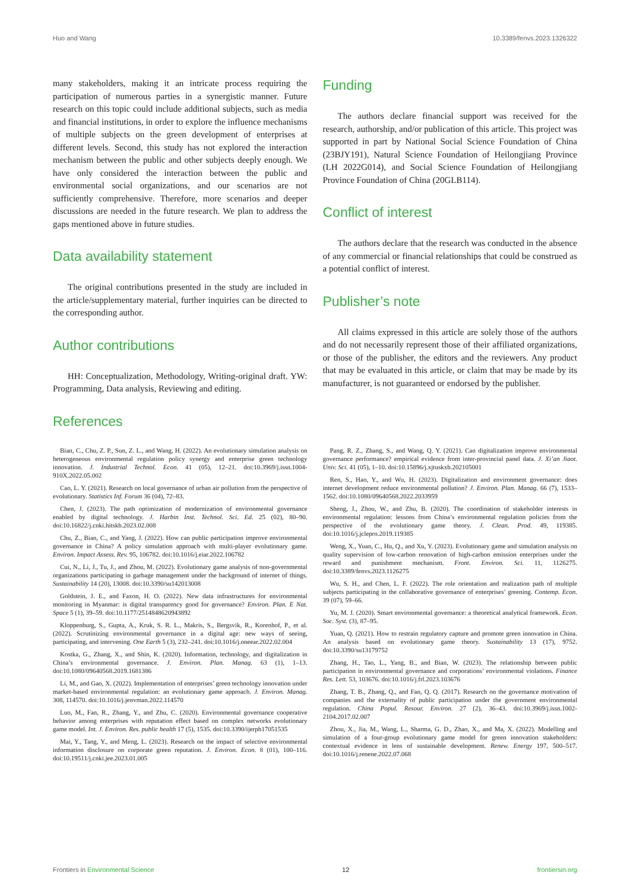Huo and Wang 10.3389/fenvs.2023.1326322
many stakeholders, making it an intricate process requiring the participation of numerous parties in a synergistic manner. Future research on this topic could include additional subjects, such as media and financial institutions, in order to explore the influence mechanisms of multiple subjects on the green development of enterprises at different levels. Second, this study has not explored the interaction mechanism between the public and other subjects deeply enough. We have only considered the interaction between the public and environmental social organizations, and our scenarios are not sufficiently comprehensive. Therefore, more scenarios and deeper discussions are needed in the future research. We plan to address the gaps mentioned above in future studies.
Data availability statement
The original contributions presented in the study are included in the article/supplementary material, further inquiries can be directed to the corresponding author.
Author contributions
HH: Conceptualization, Methodology, Writing-original draft. YW: Programming, Data analysis, Reviewing and editing.
Funding
The authors declare financial support was received for the research, authorship, and/or publication of this article. This project was supported in part by National Social Science Foundation of China (23BJY191), Natural Science Foundation of Heilongjiang Province (LH 2022G014), and Social Science Foundation of Heilongjiang Province Foundation of China (20GLB114).
Conflict of interest
The authors declare that the research was conducted in the absence of any commercial or financial relationships that could be construed as a potential conflict of interest.
Publisher’s note
All claims expressed in this article are solely those of the authors and do not necessarily represent those of their affiliated organizations, or those of the publisher, the editors and the reviewers. Any product that may be evaluated in this article, or claim that may be made by its manufacturer, is not guaranteed or endorsed by the publisher.
References
Bian, C., Chu, Z. P., Sun, Z. L., and Wang, H. (2022). An evolutionary simulation analysis on heterogeneous environmental regulation policy synergy and enterprise green technology innovation. J. Industrial Technol. Econ. 41 (05), 12–21. doi:10.3969/j.issn.1004-910X.2022.05.002
Cao, L. Y. (2021). Research on local governance of urban air pollution from the perspective of evolutionary. Statistics Inf. Forum 36 (04), 72–83.
Chen, J. (2023). The path optimization of modernization of environmental governance enabled by digital technology. J. Harbin Inst. Technol. Sci. Ed. 25 (02), 80–90. doi:10.16822/j.cnki.hitskb.2023.02.008
Chu, Z., Bian, C., and Yang, J. (2022). How can public participation improve environmental governance in China? A policy simulation approach with multi-player evolutionary game. Environ. Impact Assess. Rev. 95, 106782. doi:10.1016/j.eiar.2022.106782
Cui, N., Li, J., Tu, J., and Zhou, M. (2022). Evolutionary game analysis of non-governmental organizations participating in garbage management under the background of internet of things. Sustainability 14 (20), 13008. doi:10.3390/su142013008
Goldstein, J. E., and Faxon, H. O. (2022). New data infrastructures for environmental monitoring in Myanmar: is digital transparency good for governance? Environ. Plan. E Nat. Space 5 (1), 39–59. doi:10.1177/2514848620943892
Kloppenburg, S., Gupta, A., Kruk, S. R. L., Makris, S., Bergsvik, R., Korenhof, P., et al. (2022). Scrutinizing environmental governance in a digital age: new ways of seeing, participating, and intervening. One Earth 5 (3), 232–241. doi:10.1016/j.oneear.2022.02.004
Kostka, G., Zhang, X., and Shin, K. (2020). Information, technology, and digitalization in China’s environmental governance. J. Environ. Plan. Manag. 63 (1), 1–13. doi:10.1080/09640568.2019.1681386
Li, M., and Gao, X. (2022). Implementation of enterprises’ green technology innovation under market-based environmental regulation: an evolutionary game approach. J. Environ. Manag. 308, 114570. doi:10.1016/j.jenvman.2022.114570
Luo, M., Fan, R., Zhang, Y., and Zhu, C. (2020). Environmental governance cooperative behavior among enterprises with reputation effect based on complex networks evolutionary game model. Int. J. Environ. Res. public health 17 (5), 1535. doi:10.3390/ijerph17051535
Mai, Y., Tang, Y., and Meng, L. (2023). Research on the impact of selective environmental information disclosure on corporate green reputation. J. Environ. Econ. 8 (01), 100–116. doi:10.19511/j.cnki.jee.2023.01.005
Pang, R. Z., Zhang, S., and Wang, Q. Y. (2021). Can digitalization improve environmental governance performance? empirical evidence from inter-provincial panel data. J. Xi’an Jiaot. Univ. Sci. 41 (05), 1–10. doi:10.15896/j.xjtuskxb.202105001
Ren, S., Hao, Y., and Wu, H. (2023). Digitalization and environment governance: does internet development reduce environmental pollution? J. Environ. Plan. Manag. 66 (7), 1533–1562. doi:10.1080/09640568.2022.2033959
Sheng, J., Zhou, W., and Zhu, B. (2020). The coordination of stakeholder interests in environmental regulation: lessons from China’s environmental regulation policies from the perspective of the evolutionary game theory. J. Clean. Prod. 49, 119385. doi:10.1016/j.jclepro.2019.119385
Weng, X., Yuan, C., Hu, Q., and Xu, Y. (2023). Evolutionary game and simulation analysis on quality supervision of low-carbon renovation of high-carbon emission enterprises under the reward and punishment mechanism. Front. Environ. Sci. 11, 1126275. doi:10.3389/fenvs.2023.1126275
Wu, S. H., and Chen, L. F. (2022). The role orientation and realization path of multiple subjects participating in the collaborative governance of enterprises’ greening. Contemp. Econ. 39 (07), 59–66.
Yu, M. J. (2020). Smart environmental governance: a theoretical analytical framework. Econ. Soc. Syst. (3), 87–95.
Yuan, Q. (2021). How to restrain regulatory capture and promote green innovation in China. An analysis based on evolutionary game theory. Sustainability 13 (17), 9752. doi:10.3390/su13179752
Zhang, H., Tao, L., Yang, B., and Bian, W. (2023). The relationship between public participation in environmental governance and corporations’ environmental violations. Finance Res. Lett. 53, 103676. doi:10.1016/j.frl.2023.103676
Zhang, T. B., Zhang, Q., and Fan, Q. Q. (2017). Research on the governance motivation of companies and the externality of public participation under the government environmental regulation. China Popul. Resour. Environ. 27 (2), 36–43. doi:10.3969/j.issn.1002-2104.2017.02.007
Zhou, X., Jia, M., Wang, L., Sharma, G. D., Zhao, X., and Ma, X. (2022). Modelling and simulation of a four-group evolutionary game model for green innovation stakeholders: contextual evidence in lens of sustainable development. Renew. Energy 197, 500–517. doi:10.1016/j.renene.2022.07.068
Frontiers in Environmental Science 12 frontiersin.org